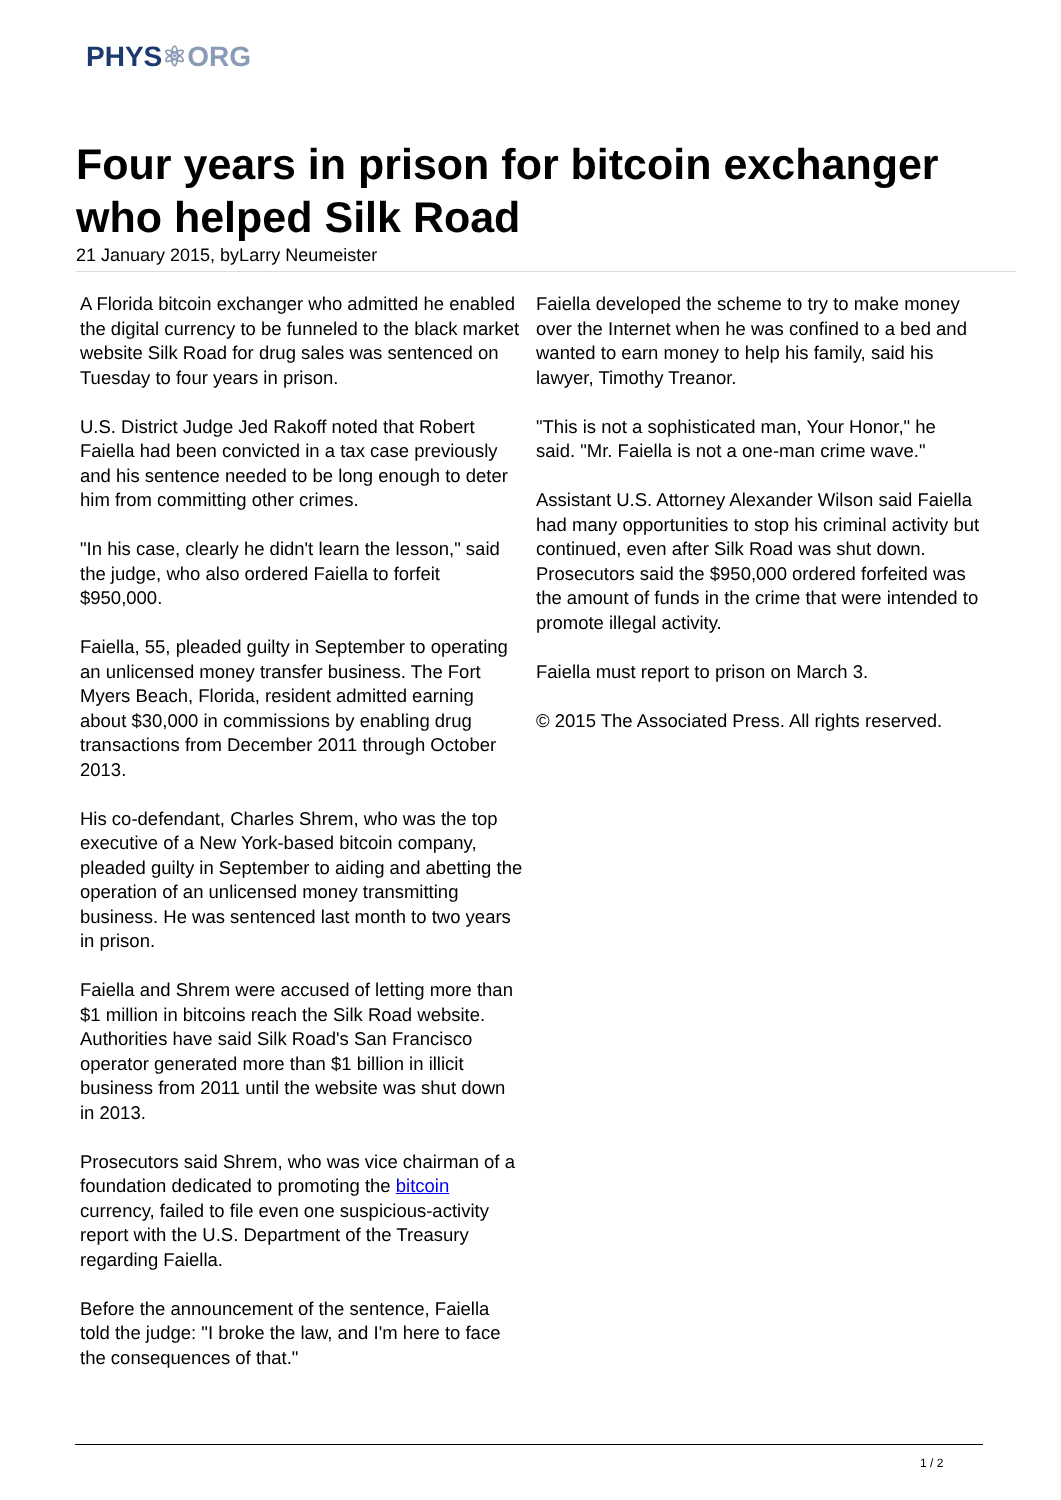PHYS⚛ORG
Four years in prison for bitcoin exchanger who helped Silk Road
21 January 2015, byLarry Neumeister
A Florida bitcoin exchanger who admitted he enabled the digital currency to be funneled to the black market website Silk Road for drug sales was sentenced on Tuesday to four years in prison.
U.S. District Judge Jed Rakoff noted that Robert Faiella had been convicted in a tax case previously and his sentence needed to be long enough to deter him from committing other crimes.
"In his case, clearly he didn't learn the lesson," said the judge, who also ordered Faiella to forfeit $950,000.
Faiella, 55, pleaded guilty in September to operating an unlicensed money transfer business. The Fort Myers Beach, Florida, resident admitted earning about $30,000 in commissions by enabling drug transactions from December 2011 through October 2013.
His co-defendant, Charles Shrem, who was the top executive of a New York-based bitcoin company, pleaded guilty in September to aiding and abetting the operation of an unlicensed money transmitting business. He was sentenced last month to two years in prison.
Faiella and Shrem were accused of letting more than $1 million in bitcoins reach the Silk Road website. Authorities have said Silk Road's San Francisco operator generated more than $1 billion in illicit business from 2011 until the website was shut down in 2013.
Prosecutors said Shrem, who was vice chairman of a foundation dedicated to promoting the bitcoin currency, failed to file even one suspicious-activity report with the U.S. Department of the Treasury regarding Faiella.
Before the announcement of the sentence, Faiella told the judge: "I broke the law, and I'm here to face the consequences of that."
Faiella developed the scheme to try to make money over the Internet when he was confined to a bed and wanted to earn money to help his family, said his lawyer, Timothy Treanor.
"This is not a sophisticated man, Your Honor," he said. "Mr. Faiella is not a one-man crime wave."
Assistant U.S. Attorney Alexander Wilson said Faiella had many opportunities to stop his criminal activity but continued, even after Silk Road was shut down. Prosecutors said the $950,000 ordered forfeited was the amount of funds in the crime that were intended to promote illegal activity.
Faiella must report to prison on March 3.
© 2015 The Associated Press. All rights reserved.
1 / 2